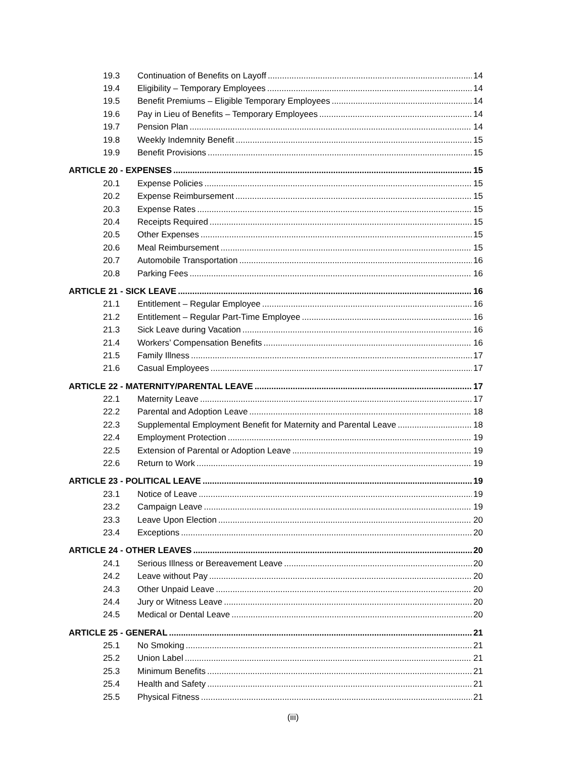19.3 Continuation of Benefits on Layoff 14
19.4 Eligibility – Temporary Employees 14
19.5 Benefit Premiums – Eligible Temporary Employees 14
19.6 Pay in Lieu of Benefits – Temporary Employees 14
19.7 Pension Plan 14
19.8 Weekly Indemnity Benefit 15
19.9 Benefit Provisions 15
ARTICLE 20 - EXPENSES 15
20.1 Expense Policies 15
20.2 Expense Reimbursement 15
20.3 Expense Rates 15
20.4 Receipts Required 15
20.5 Other Expenses 15
20.6 Meal Reimbursement 15
20.7 Automobile Transportation 16
20.8 Parking Fees 16
ARTICLE 21 - SICK LEAVE 16
21.1 Entitlement – Regular Employee 16
21.2 Entitlement – Regular Part-Time Employee 16
21.3 Sick Leave during Vacation 16
21.4 Workers’ Compensation Benefits 16
21.5 Family Illness 17
21.6 Casual Employees 17
ARTICLE 22 - MATERNITY/PARENTAL LEAVE 17
22.1 Maternity Leave 17
22.2 Parental and Adoption Leave 18
22.3 Supplemental Employment Benefit for Maternity and Parental Leave 18
22.4 Employment Protection 19
22.5 Extension of Parental or Adoption Leave 19
22.6 Return to Work 19
ARTICLE 23 - POLITICAL LEAVE 19
23.1 Notice of Leave 19
23.2 Campaign Leave 19
23.3 Leave Upon Election 20
23.4 Exceptions 20
ARTICLE 24 - OTHER LEAVES 20
24.1 Serious Illness or Bereavement Leave 20
24.2 Leave without Pay 20
24.3 Other Unpaid Leave 20
24.4 Jury or Witness Leave 20
24.5 Medical or Dental Leave 20
ARTICLE 25 - GENERAL 21
25.1 No Smoking 21
25.2 Union Label 21
25.3 Minimum Benefits 21
25.4 Health and Safety 21
25.5 Physical Fitness 21
(iii)